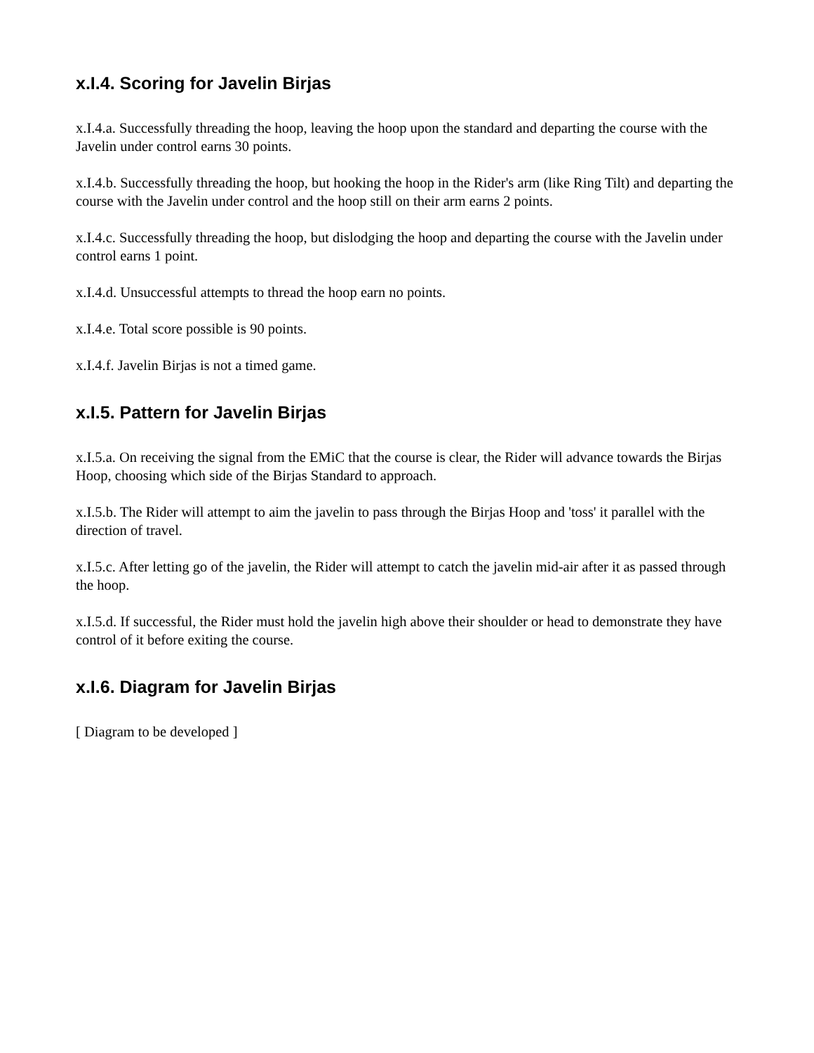x.I.4. Scoring for Javelin Birjas
x.I.4.a. Successfully threading the hoop, leaving the hoop upon the standard and departing the course with the Javelin under control earns 30 points.
x.I.4.b. Successfully threading the hoop, but hooking the hoop in the Rider's arm (like Ring Tilt) and departing the course with the Javelin under control and the hoop still on their arm earns 2 points.
x.I.4.c. Successfully threading the hoop, but dislodging the hoop and departing the course with the Javelin under control earns 1 point.
x.I.4.d. Unsuccessful attempts to thread the hoop earn no points.
x.I.4.e. Total score possible is 90 points.
x.I.4.f. Javelin Birjas is not a timed game.
x.I.5. Pattern for Javelin Birjas
x.I.5.a. On receiving the signal from the EMiC that the course is clear, the Rider will advance towards the Birjas Hoop, choosing which side of the Birjas Standard to approach.
x.I.5.b. The Rider will attempt to aim the javelin to pass through the Birjas Hoop and 'toss' it parallel with the direction of travel.
x.I.5.c. After letting go of the javelin, the Rider will attempt to catch the javelin mid-air after it as passed through the hoop.
x.I.5.d. If successful, the Rider must hold the javelin high above their shoulder or head to demonstrate they have control of it before exiting the course.
x.I.6. Diagram for Javelin Birjas
[ Diagram to be developed ]